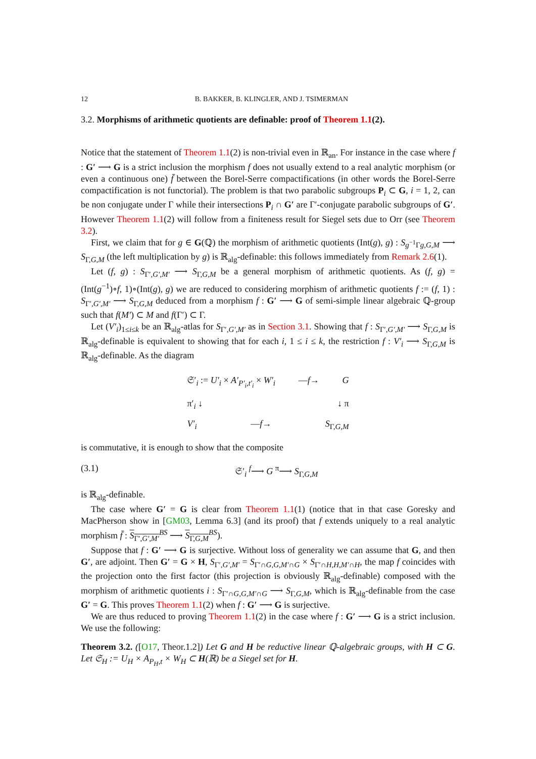12 B. BAKKER, B. KLINGLER, AND J. TSIMERMAN
3.2. Morphisms of arithmetic quotients are definable: proof of Theorem 1.1(2).
Notice that the statement of Theorem 1.1(2) is non-trivial even in ℝ<sub>an</sub>. For instance in the case where f : G′ ⟶ G is a strict inclusion the morphism f does not usually extend to a real analytic morphism (or even a continuous one) f̄ between the Borel-Serre compactifications (in other words the Borel-Serre compactification is not functorial). The problem is that two parabolic subgroups P<sub>i</sub> ⊂ G, i = 1, 2, can be non conjugate under Γ while their intersections P<sub>i</sub> ∩ G′ are Γ′-conjugate parabolic subgroups of G′. However Theorem 1.1(2) will follow from a finiteness result for Siegel sets due to Orr (see Theorem 3.2).
First, we claim that for g ∈ G(ℚ) the morphism of arithmetic quotients (Int(g), g) : S<sub>g<sup>−1</sup>Γg,G,M</sub> ⟶ S<sub>Γ,G,M</sub> (the left multiplication by g) is ℝ<sub>alg</sub>-definable: this follows immediately from Remark 2.6(1).
Let (f, g) : S<sub>Γ′,G′,M′</sub> ⟶ S<sub>Γ,G,M</sub> be a general morphism of arithmetic quotients. As (f, g) = (Int(g<sup>−1</sup>)∘f, 1)∘(Int(g), g) we are reduced to considering morphism of arithmetic quotients f := (f, 1) : S<sub>Γ′,G′,M′</sub> ⟶ S<sub>Γ,G,M</sub> deduced from a morphism f : G′ ⟶ G of semi-simple linear algebraic ℚ-group such that f(M′) ⊂ M and f(Γ′) ⊂ Γ.
Let (V′<sub>i</sub>)<sub>1≤i≤k</sub> be an ℝ<sub>alg</sub>-atlas for S<sub>Γ′,G′,M′</sub> as in Section 3.1. Showing that f : S<sub>Γ′,G′,M′</sub> ⟶ S<sub>Γ,G,M</sub> is ℝ<sub>alg</sub>-definable is equivalent to showing that for each i, 1 ≤ i ≤ k, the restriction f : V′<sub>i</sub> ⟶ S<sub>Γ,G,M</sub> is ℝ<sub>alg</sub>-definable. As the diagram
𝔖′<sub>i</sub> := U′<sub>i</sub> × A′<sub>P′<sub>i</sub>,t′<sub>i</sub></sub> × W′<sub>i</sub> —f→ G
π′<sub>i</sub> ↓ ↓ π
V′<sub>i</sub> —f→ S<sub>Γ,G,M</sub>
is commutative, it is enough to show that the composite
(3.1) 𝔖′<sub>i</sub> <sup>f</sup>⟶ G <sup>π</sup>⟶ S<sub>Γ,G,M</sub>
is ℝ<sub>alg</sub>-definable.
The case where G′ = G is clear from Theorem 1.1(1) (notice that in that case Goresky and MacPherson show in [GM03, Lemma 6.3] (and its proof) that f extends uniquely to a real analytic morphism f̄ : S<sub>Γ′,G′,M′</sub><sup>BS</sup> ⟶ S<sub>Γ,G,M</sub><sup>BS</sup>).
Suppose that f : G′ ⟶ G is surjective. Without loss of generality we can assume that G, and then G′, are adjoint. Then G′ = G × H, S<sub>Γ′,G′,M′</sub> = S<sub>Γ′∩G,G,M′∩G</sub> × S<sub>Γ′∩H,H,M′∩H</sub>, the map f coincides with the projection onto the first factor (this projection is obviously ℝ<sub>alg</sub>-definable) composed with the morphism of arithmetic quotients i : S<sub>Γ′∩G,G,M′∩G</sub> ⟶ S<sub>Γ,G,M</sub>, which is ℝ<sub>alg</sub>-definable from the case G′ = G. This proves Theorem 1.1(2) when f : G′ ⟶ G is surjective.
We are thus reduced to proving Theorem 1.1(2) in the case where f : G′ ⟶ G is a strict inclusion. We use the following:
Theorem 3.2. ([O17, Theor.1.2]) Let G and H be reductive linear ℚ-algebraic groups, with H ⊂ G. Let 𝔖<sub>H</sub> := U<sub>H</sub> × A<sub>P<sub>H</sub>,t</sub> × W<sub>H</sub> ⊂ H(ℝ) be a Siegel set for H.